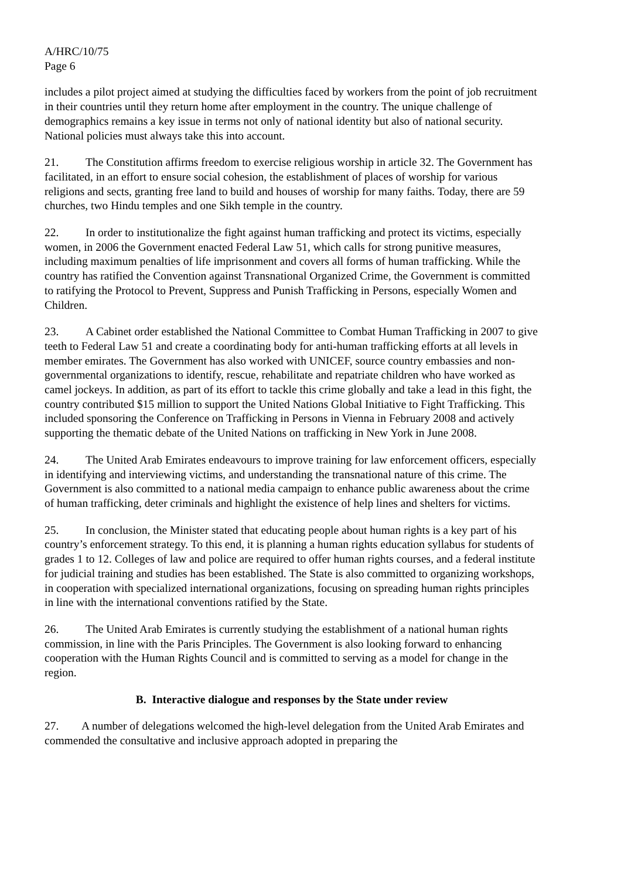A/HRC/10/75
Page 6
includes a pilot project aimed at studying the difficulties faced by workers from the point of job recruitment in their countries until they return home after employment in the country. The unique challenge of demographics remains a key issue in terms not only of national identity but also of national security. National policies must always take this into account.
21. The Constitution affirms freedom to exercise religious worship in article 32. The Government has facilitated, in an effort to ensure social cohesion, the establishment of places of worship for various religions and sects, granting free land to build and houses of worship for many faiths. Today, there are 59 churches, two Hindu temples and one Sikh temple in the country.
22. In order to institutionalize the fight against human trafficking and protect its victims, especially women, in 2006 the Government enacted Federal Law 51, which calls for strong punitive measures, including maximum penalties of life imprisonment and covers all forms of human trafficking. While the country has ratified the Convention against Transnational Organized Crime, the Government is committed to ratifying the Protocol to Prevent, Suppress and Punish Trafficking in Persons, especially Women and Children.
23. A Cabinet order established the National Committee to Combat Human Trafficking in 2007 to give teeth to Federal Law 51 and create a coordinating body for anti-human trafficking efforts at all levels in member emirates. The Government has also worked with UNICEF, source country embassies and non-governmental organizations to identify, rescue, rehabilitate and repatriate children who have worked as camel jockeys. In addition, as part of its effort to tackle this crime globally and take a lead in this fight, the country contributed $15 million to support the United Nations Global Initiative to Fight Trafficking. This included sponsoring the Conference on Trafficking in Persons in Vienna in February 2008 and actively supporting the thematic debate of the United Nations on trafficking in New York in June 2008.
24. The United Arab Emirates endeavours to improve training for law enforcement officers, especially in identifying and interviewing victims, and understanding the transnational nature of this crime. The Government is also committed to a national media campaign to enhance public awareness about the crime of human trafficking, deter criminals and highlight the existence of help lines and shelters for victims.
25. In conclusion, the Minister stated that educating people about human rights is a key part of his country’s enforcement strategy. To this end, it is planning a human rights education syllabus for students of grades 1 to 12. Colleges of law and police are required to offer human rights courses, and a federal institute for judicial training and studies has been established. The State is also committed to organizing workshops, in cooperation with specialized international organizations, focusing on spreading human rights principles in line with the international conventions ratified by the State.
26. The United Arab Emirates is currently studying the establishment of a national human rights commission, in line with the Paris Principles. The Government is also looking forward to enhancing cooperation with the Human Rights Council and is committed to serving as a model for change in the region.
B. Interactive dialogue and responses by the State under review
27. A number of delegations welcomed the high-level delegation from the United Arab Emirates and commended the consultative and inclusive approach adopted in preparing the